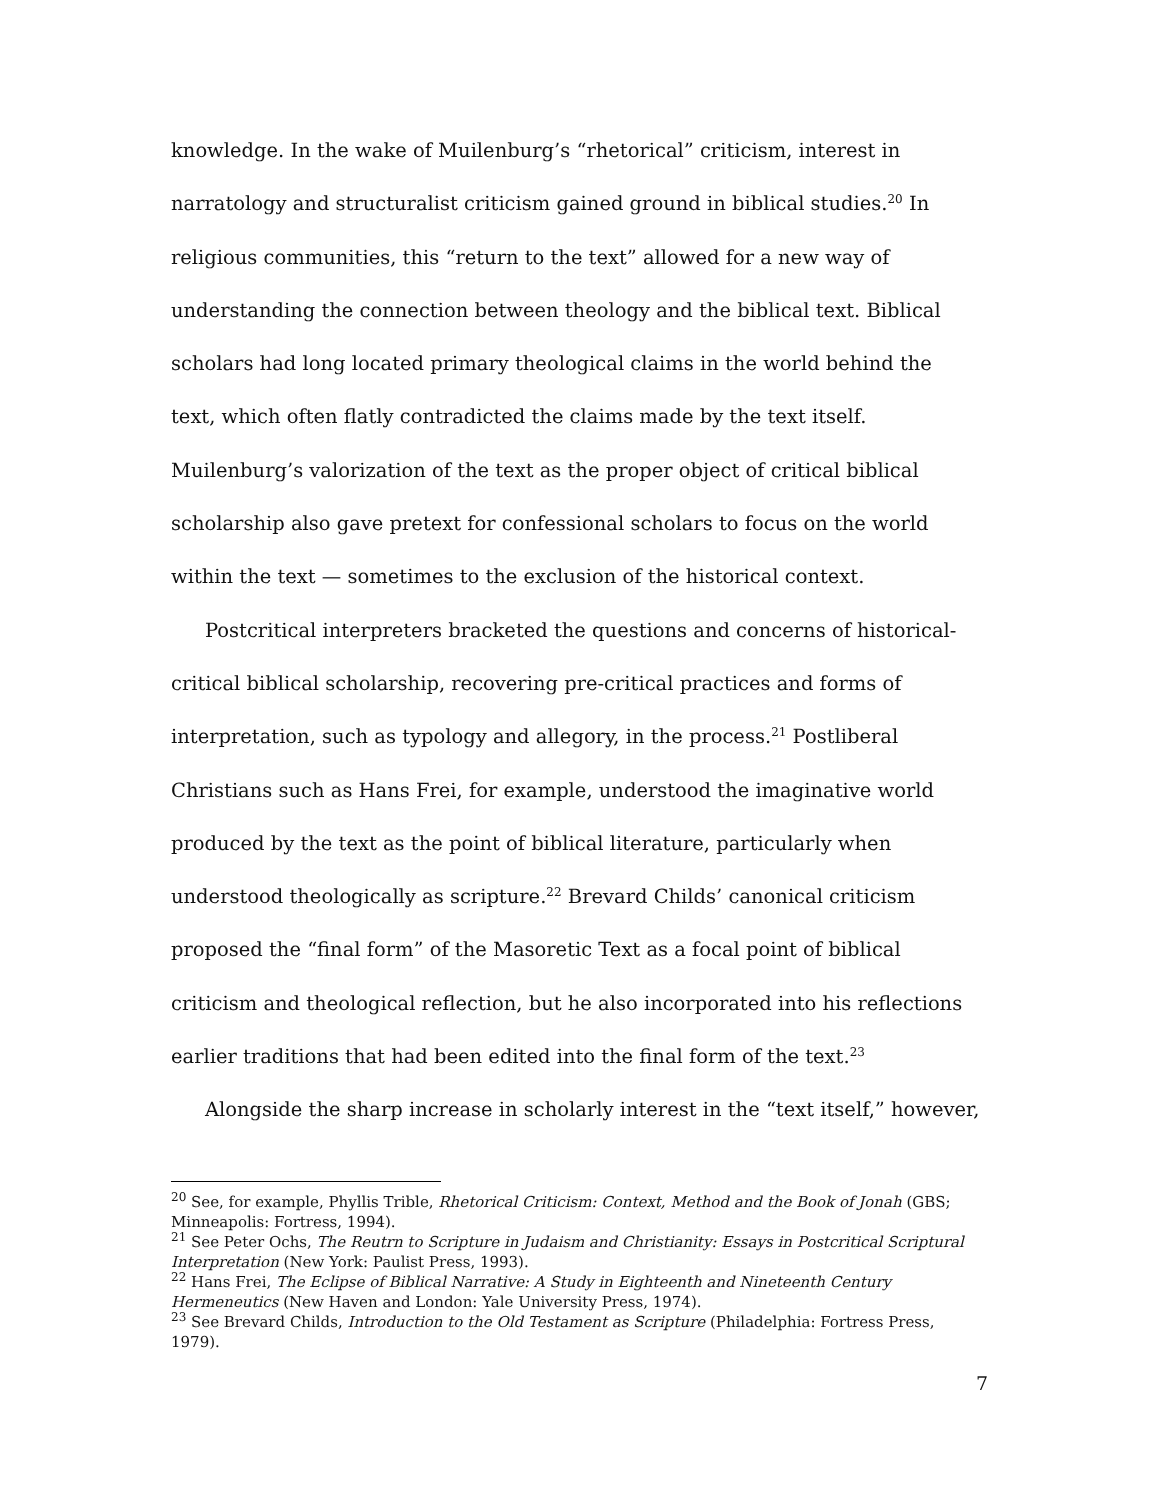knowledge. In the wake of Muilenburg’s “rhetorical” criticism, interest in narratology and structuralist criticism gained ground in biblical studies.<sup>20</sup> In religious communities, this “return to the text” allowed for a new way of understanding the connection between theology and the biblical text. Biblical scholars had long located primary theological claims in the world behind the text, which often flatly contradicted the claims made by the text itself. Muilenburg’s valorization of the text as the proper object of critical biblical scholarship also gave pretext for confessional scholars to focus on the world within the text — sometimes to the exclusion of the historical context.
Postcritical interpreters bracketed the questions and concerns of historical-critical biblical scholarship, recovering pre-critical practices and forms of interpretation, such as typology and allegory, in the process.<sup>21</sup> Postliberal Christians such as Hans Frei, for example, understood the imaginative world produced by the text as the point of biblical literature, particularly when understood theologically as scripture.<sup>22</sup> Brevard Childs’ canonical criticism proposed the “final form” of the Masoretic Text as a focal point of biblical criticism and theological reflection, but he also incorporated into his reflections earlier traditions that had been edited into the final form of the text.<sup>23</sup>
Alongside the sharp increase in scholarly interest in the “text itself,” however,
<sup>20</sup> See, for example, Phyllis Trible, Rhetorical Criticism: Context, Method and the Book of Jonah (GBS; Minneapolis: Fortress, 1994).
<sup>21</sup> See Peter Ochs, The Reutrn to Scripture in Judaism and Christianity: Essays in Postcritical Scriptural Interpretation (New York: Paulist Press, 1993).
<sup>22</sup> Hans Frei, The Eclipse of Biblical Narrative: A Study in Eighteenth and Nineteenth Century Hermeneutics (New Haven and London: Yale University Press, 1974).
<sup>23</sup> See Brevard Childs, Introduction to the Old Testament as Scripture (Philadelphia: Fortress Press, 1979).
7